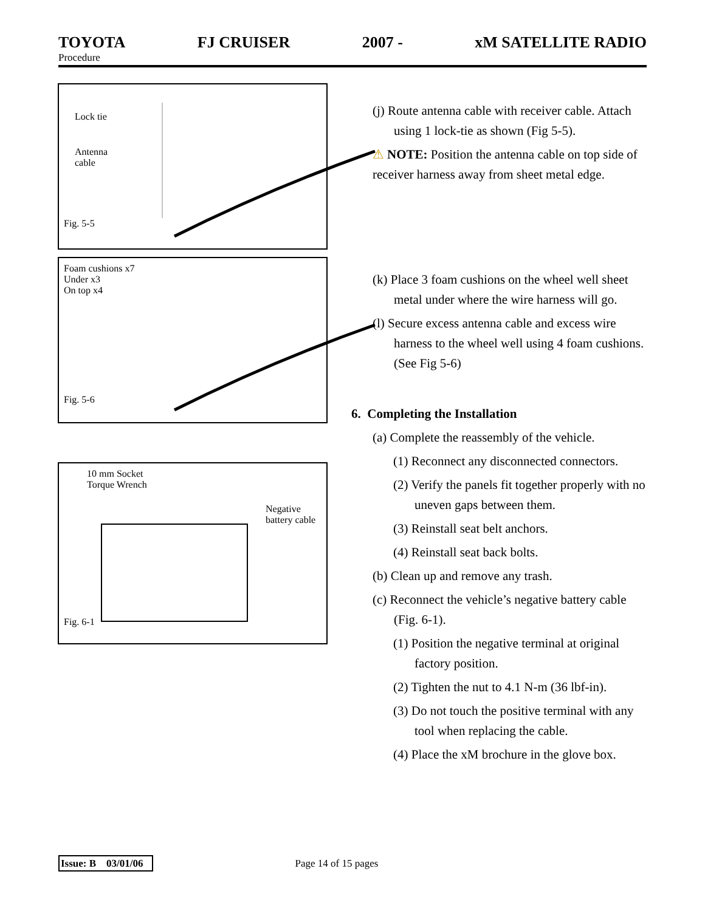TOYOTA FJ CRUISER 2007 - xM SATELLITE RADIO
Procedure
Lock tie
Antenna
cable
Fig. 5-5
Foam cushions x7
Under x3
On top x4
Fig. 5-6
10 mm Socket
Torque Wrench
Negative
battery cable
Fig. 6-1
(j) Route antenna cable with receiver cable. Attach using 1 lock-tie as shown (Fig 5-5).
⚠ NOTE: Position the antenna cable on top side of receiver harness away from sheet metal edge.
(k) Place 3 foam cushions on the wheel well sheet metal under where the wire harness will go.
(l) Secure excess antenna cable and excess wire harness to the wheel well using 4 foam cushions. (See Fig 5-6)
6. Completing the Installation
(a) Complete the reassembly of the vehicle.
(1) Reconnect any disconnected connectors.
(2) Verify the panels fit together properly with no uneven gaps between them.
(3) Reinstall seat belt anchors.
(4) Reinstall seat back bolts.
(b) Clean up and remove any trash.
(c) Reconnect the vehicle’s negative battery cable (Fig. 6-1).
(1) Position the negative terminal at original factory position.
(2) Tighten the nut to 4.1 N-m (36 lbf-in).
(3) Do not touch the positive terminal with any tool when replacing the cable.
(4) Place the xM brochure in the glove box.
Issue: B 03/01/06 Page 14 of 15 pages